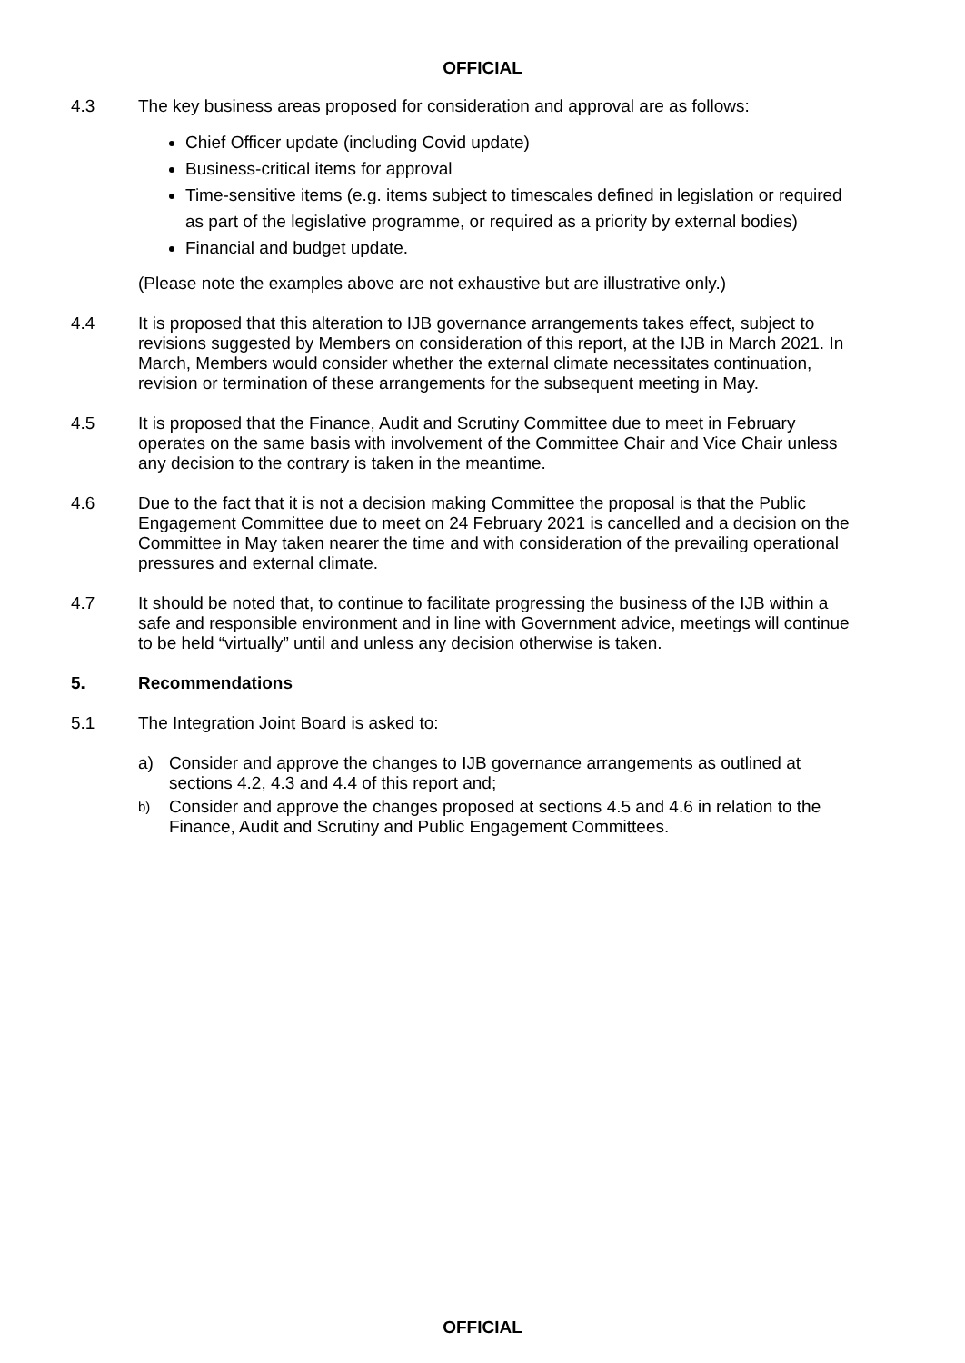OFFICIAL
4.3 The key business areas proposed for consideration and approval are as follows:
Chief Officer update (including Covid update)
Business-critical items for approval
Time-sensitive items (e.g. items subject to timescales defined in legislation or required as part of the legislative programme, or required as a priority by external bodies)
Financial and budget update.
(Please note the examples above are not exhaustive but are illustrative only.)
4.4 It is proposed that this alteration to IJB governance arrangements takes effect, subject to revisions suggested by Members on consideration of this report, at the IJB in March 2021. In March, Members would consider whether the external climate necessitates continuation, revision or termination of these arrangements for the subsequent meeting in May.
4.5 It is proposed that the Finance, Audit and Scrutiny Committee due to meet in February operates on the same basis with involvement of the Committee Chair and Vice Chair unless any decision to the contrary is taken in the meantime.
4.6 Due to the fact that it is not a decision making Committee the proposal is that the Public Engagement Committee due to meet on 24 February 2021 is cancelled and a decision on the Committee in May taken nearer the time and with consideration of the prevailing operational pressures and external climate.
4.7 It should be noted that, to continue to facilitate progressing the business of the IJB within a safe and responsible environment and in line with Government advice, meetings will continue to be held “virtually” until and unless any decision otherwise is taken.
5. Recommendations
5.1 The Integration Joint Board is asked to:
a) Consider and approve the changes to IJB governance arrangements as outlined at sections 4.2, 4.3 and 4.4 of this report and;
b) Consider and approve the changes proposed at sections 4.5 and 4.6 in relation to the Finance, Audit and Scrutiny and Public Engagement Committees.
OFFICIAL